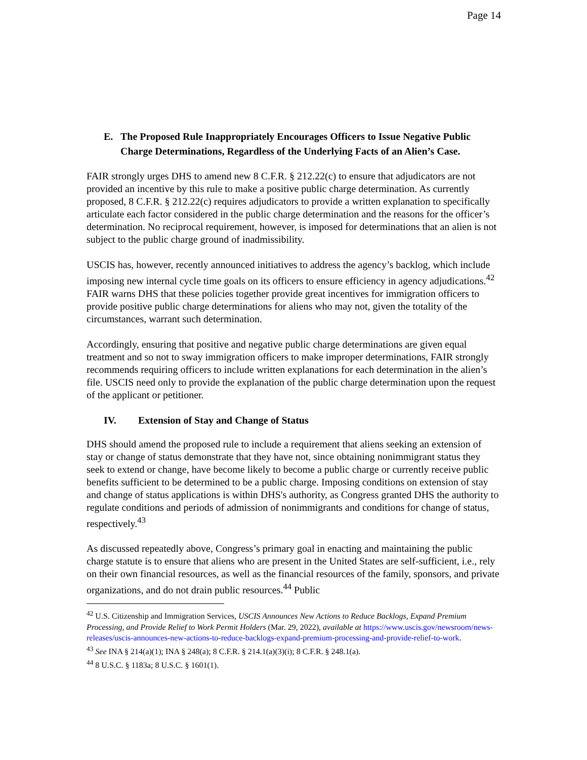Page 14
E. The Proposed Rule Inappropriately Encourages Officers to Issue Negative Public Charge Determinations, Regardless of the Underlying Facts of an Alien’s Case.
FAIR strongly urges DHS to amend new 8 C.F.R. § 212.22(c) to ensure that adjudicators are not provided an incentive by this rule to make a positive public charge determination. As currently proposed, 8 C.F.R. § 212.22(c) requires adjudicators to provide a written explanation to specifically articulate each factor considered in the public charge determination and the reasons for the officer’s determination. No reciprocal requirement, however, is imposed for determinations that an alien is not subject to the public charge ground of inadmissibility.
USCIS has, however, recently announced initiatives to address the agency’s backlog, which include imposing new internal cycle time goals on its officers to ensure efficiency in agency adjudications.<sup>42</sup> FAIR warns DHS that these policies together provide great incentives for immigration officers to provide positive public charge determinations for aliens who may not, given the totality of the circumstances, warrant such determination.
Accordingly, ensuring that positive and negative public charge determinations are given equal treatment and so not to sway immigration officers to make improper determinations, FAIR strongly recommends requiring officers to include written explanations for each determination in the alien’s file. USCIS need only to provide the explanation of the public charge determination upon the request of the applicant or petitioner.
IV. Extension of Stay and Change of Status
DHS should amend the proposed rule to include a requirement that aliens seeking an extension of stay or change of status demonstrate that they have not, since obtaining nonimmigrant status they seek to extend or change, have become likely to become a public charge or currently receive public benefits sufficient to be determined to be a public charge. Imposing conditions on extension of stay and change of status applications is within DHS's authority, as Congress granted DHS the authority to regulate conditions and periods of admission of nonimmigrants and conditions for change of status, respectively.<sup>43</sup>
As discussed repeatedly above, Congress’s primary goal in enacting and maintaining the public charge statute is to ensure that aliens who are present in the United States are self-sufficient, i.e., rely on their own financial resources, as well as the financial resources of the family, sponsors, and private organizations, and do not drain public resources.<sup>44</sup> Public
<sup>42</sup> U.S. Citizenship and Immigration Services, USCIS Announces New Actions to Reduce Backlogs, Expand Premium Processing, and Provide Relief to Work Permit Holders (Mar. 29, 2022), available at https://www.uscis.gov/newsroom/news-releases/uscis-announces-new-actions-to-reduce-backlogs-expand-premium-processing-and-provide-relief-to-work.
<sup>43</sup> See INA § 214(a)(1); INA § 248(a); 8 C.F.R. § 214.1(a)(3)(i); 8 C.F.R. § 248.1(a).
<sup>44</sup> 8 U.S.C. § 1183a; 8 U.S.C. § 1601(1).